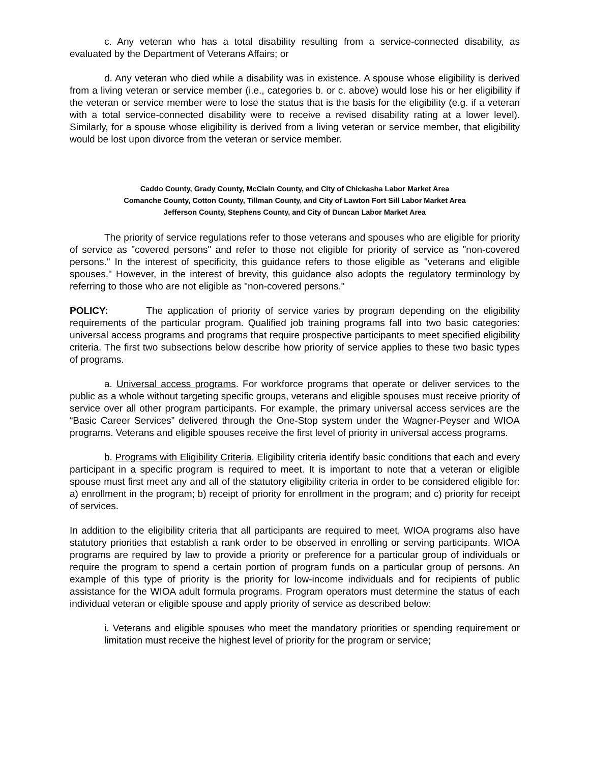c. Any veteran who has a total disability resulting from a service-connected disability, as evaluated by the Department of Veterans Affairs; or
d. Any veteran who died while a disability was in existence. A spouse whose eligibility is derived from a living veteran or service member (i.e., categories b. or c. above) would lose his or her eligibility if the veteran or service member were to lose the status that is the basis for the eligibility (e.g. if a veteran with a total service-connected disability were to receive a revised disability rating at a lower level). Similarly, for a spouse whose eligibility is derived from a living veteran or service member, that eligibility would be lost upon divorce from the veteran or service member.
Caddo County, Grady County, McClain County, and City of Chickasha Labor Market Area
Comanche County, Cotton County, Tillman County, and City of Lawton Fort Sill Labor Market Area
Jefferson County, Stephens County, and City of Duncan Labor Market Area
The priority of service regulations refer to those veterans and spouses who are eligible for priority of service as "covered persons" and refer to those not eligible for priority of service as "non-covered persons." In the interest of specificity, this guidance refers to those eligible as "veterans and eligible spouses." However, in the interest of brevity, this guidance also adopts the regulatory terminology by referring to those who are not eligible as "non-covered persons."
POLICY: The application of priority of service varies by program depending on the eligibility requirements of the particular program. Qualified job training programs fall into two basic categories: universal access programs and programs that require prospective participants to meet specified eligibility criteria. The first two subsections below describe how priority of service applies to these two basic types of programs.
a. Universal access programs. For workforce programs that operate or deliver services to the public as a whole without targeting specific groups, veterans and eligible spouses must receive priority of service over all other program participants. For example, the primary universal access services are the “Basic Career Services” delivered through the One-Stop system under the Wagner-Peyser and WIOA programs. Veterans and eligible spouses receive the first level of priority in universal access programs.
b. Programs with Eligibility Criteria. Eligibility criteria identify basic conditions that each and every participant in a specific program is required to meet. It is important to note that a veteran or eligible spouse must first meet any and all of the statutory eligibility criteria in order to be considered eligible for: a) enrollment in the program; b) receipt of priority for enrollment in the program; and c) priority for receipt of services.
In addition to the eligibility criteria that all participants are required to meet, WIOA programs also have statutory priorities that establish a rank order to be observed in enrolling or serving participants. WIOA programs are required by law to provide a priority or preference for a particular group of individuals or require the program to spend a certain portion of program funds on a particular group of persons. An example of this type of priority is the priority for low-income individuals and for recipients of public assistance for the WIOA adult formula programs. Program operators must determine the status of each individual veteran or eligible spouse and apply priority of service as described below:
i. Veterans and eligible spouses who meet the mandatory priorities or spending requirement or limitation must receive the highest level of priority for the program or service;